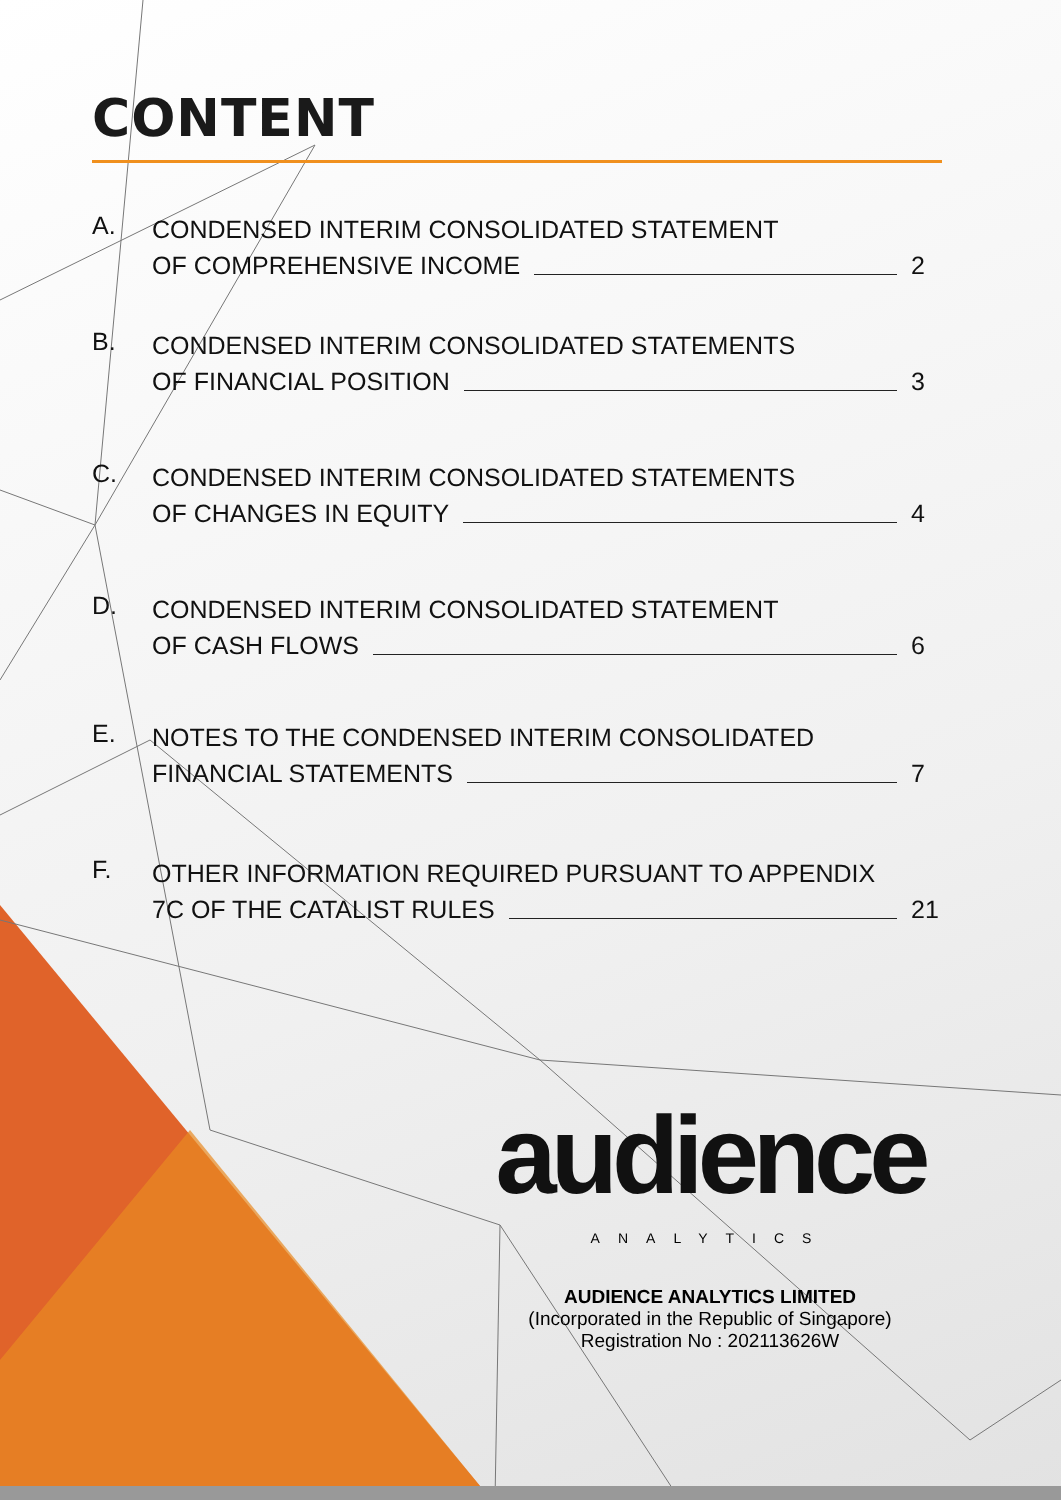CONTENT
A.
CONDENSED INTERIM CONSOLIDATED STATEMENT
OF COMPREHENSIVE INCOME 2
B.
CONDENSED INTERIM CONSOLIDATED STATEMENTS
OF FINANCIAL POSITION 3
C.
CONDENSED INTERIM CONSOLIDATED STATEMENTS
OF CHANGES IN EQUITY 4
D.
CONDENSED INTERIM CONSOLIDATED STATEMENT
OF CASH FLOWS 6
E.
NOTES TO THE CONDENSED INTERIM CONSOLIDATED
FINANCIAL STATEMENTS 7
F.
OTHER INFORMATION REQUIRED PURSUANT TO APPENDIX
7C OF THE CATALIST RULES 21
audience
ANALYTICS
AUDIENCE ANALYTICS LIMITED
(Incorporated in the Republic of Singapore)
Registration No : 202113626W